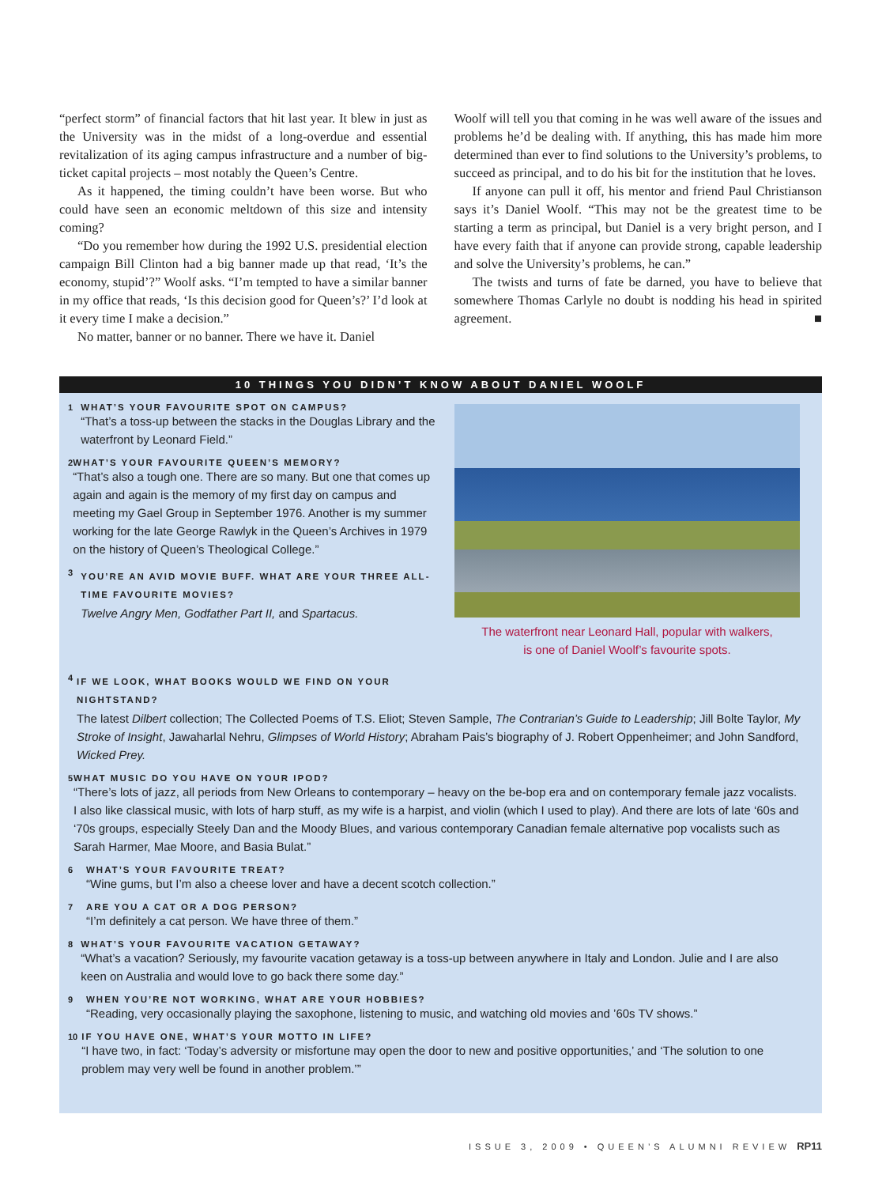“perfect storm” of financial factors that hit last year. It blew in just as the University was in the midst of a long-overdue and essential revitalization of its aging campus infrastructure and a number of big-ticket capital projects – most notably the Queen’s Centre.
As it happened, the timing couldn’t have been worse. But who could have seen an economic meltdown of this size and intensity coming?
“Do you remember how during the 1992 U.S. presidential election campaign Bill Clinton had a big banner made up that read, ‘It’s the economy, stupid’?” Woolf asks. “I’m tempted to have a similar banner in my office that reads, ‘Is this decision good for Queen’s?’ I’d look at it every time I make a decision.”
No matter, banner or no banner. There we have it. Daniel
Woolf will tell you that coming in he was well aware of the issues and problems he’d be dealing with. If anything, this has made him more determined than ever to find solutions to the University’s problems, to succeed as principal, and to do his bit for the institution that he loves.
If anyone can pull it off, his mentor and friend Paul Christianson says it’s Daniel Woolf. “This may not be the greatest time to be starting a term as principal, but Daniel is a very bright person, and I have every faith that if anyone can provide strong, capable leadership and solve the University’s problems, he can.”
The twists and turns of fate be darned, you have to believe that somewhere Thomas Carlyle no doubt is nodding his head in spirited agreement. ■
10 THINGS YOU DIDN’T KNOW ABOUT DANIEL WOOLF
1 WHAT’S YOUR FAVOURITE SPOT ON CAMPUS?
“That’s a toss-up between the stacks in the Douglas Library and the waterfront by Leonard Field.”
2 WHAT’S YOUR FAVOURITE QUEEN’S MEMORY?
“That’s also a tough one. There are so many. But one that comes up again and again is the memory of my first day on campus and meeting my Gael Group in September 1976. Another is my summer working for the late George Rawlyk in the Queen’s Archives in 1979 on the history of Queen’s Theological College.”
3
YOU’RE AN AVID MOVIE BUFF. WHAT ARE YOUR THREE ALL-TIME FAVOURITE MOVIES?
Twelve Angry Men, Godfather Part II, and Spartacus.
The waterfront near Leonard Hall, popular with walkers,
is one of Daniel Woolf’s favourite spots.
4
IF WE LOOK, WHAT BOOKS WOULD WE FIND ON YOUR
NIGHTSTAND?
The latest Dilbert collection; The Collected Poems of T.S. Eliot; Steven Sample, The Contrarian’s Guide to Leadership; Jill Bolte Taylor, My Stroke of Insight, Jawaharlal Nehru, Glimpses of World History; Abraham Pais’s biography of J. Robert Oppenheimer; and John Sandford, Wicked Prey.
5 WHAT MUSIC DO YOU HAVE ON YOUR IPOD?
“There’s lots of jazz, all periods from New Orleans to contemporary – heavy on the be-bop era and on contemporary female jazz vocalists. I also like classical music, with lots of harp stuff, as my wife is a harpist, and violin (which I used to play). And there are lots of late ‘60s and ‘70s groups, especially Steely Dan and the Moody Blues, and various contemporary Canadian female alternative pop vocalists such as Sarah Harmer, Mae Moore, and Basia Bulat.”
6 WHAT’S YOUR FAVOURITE TREAT?
“Wine gums, but I’m also a cheese lover and have a decent scotch collection.”
7 ARE YOU A CAT OR A DOG PERSON?
“I’m definitely a cat person. We have three of them.”
8 WHAT’S YOUR FAVOURITE VACATION GETAWAY?
“What’s a vacation? Seriously, my favourite vacation getaway is a toss-up between anywhere in Italy and London. Julie and I are also keen on Australia and would love to go back there some day.”
9 WHEN YOU’RE NOT WORKING, WHAT ARE YOUR HOBBIES?
“Reading, very occasionally playing the saxophone, listening to music, and watching old movies and ’60s TV shows.”
10 IF YOU HAVE ONE, WHAT’S YOUR MOTTO IN LIFE?
“I have two, in fact: ‘Today’s adversity or misfortune may open the door to new and positive opportunities,’ and ‘The solution to one problem may very well be found in another problem.’”
ISSUE 3, 2009 • QUEEN’S ALUMNI REVIEW RP11